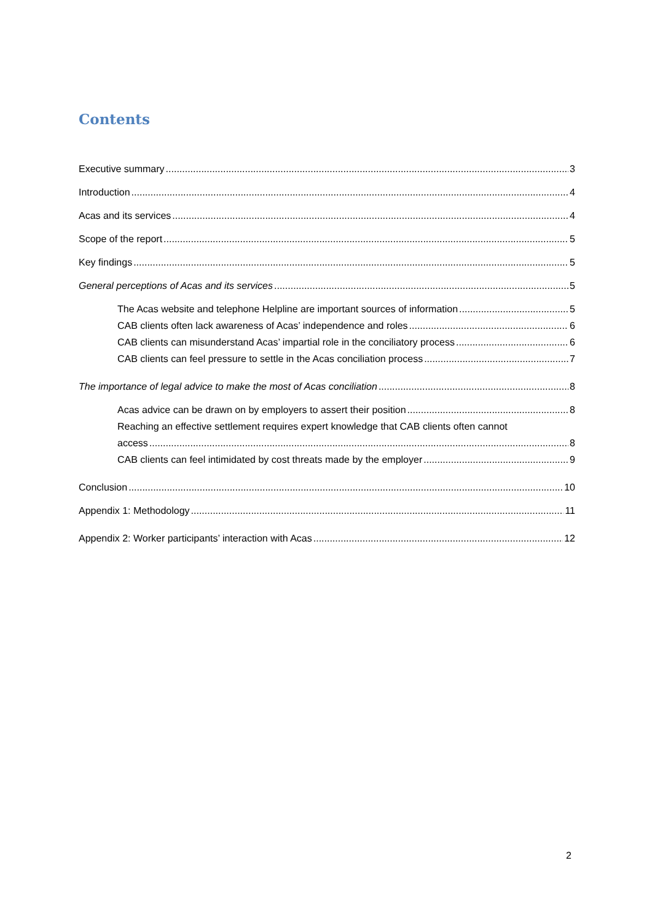Contents
Executive summary 3
Introduction 4
Acas and its services 4
Scope of the report 5
Key findings 5
General perceptions of Acas and its services 5
The Acas website and telephone Helpline are important sources of information 5
CAB clients often lack awareness of Acas’ independence and roles 6
CAB clients can misunderstand Acas’ impartial role in the conciliatory process 6
CAB clients can feel pressure to settle in the Acas conciliation process 7
The importance of legal advice to make the most of Acas conciliation 8
Acas advice can be drawn on by employers to assert their position 8
Reaching an effective settlement requires expert knowledge that CAB clients often cannot
access 8
CAB clients can feel intimidated by cost threats made by the employer 9
Conclusion 10
Appendix 1: Methodology 11
Appendix 2: Worker participants’ interaction with Acas 12
2